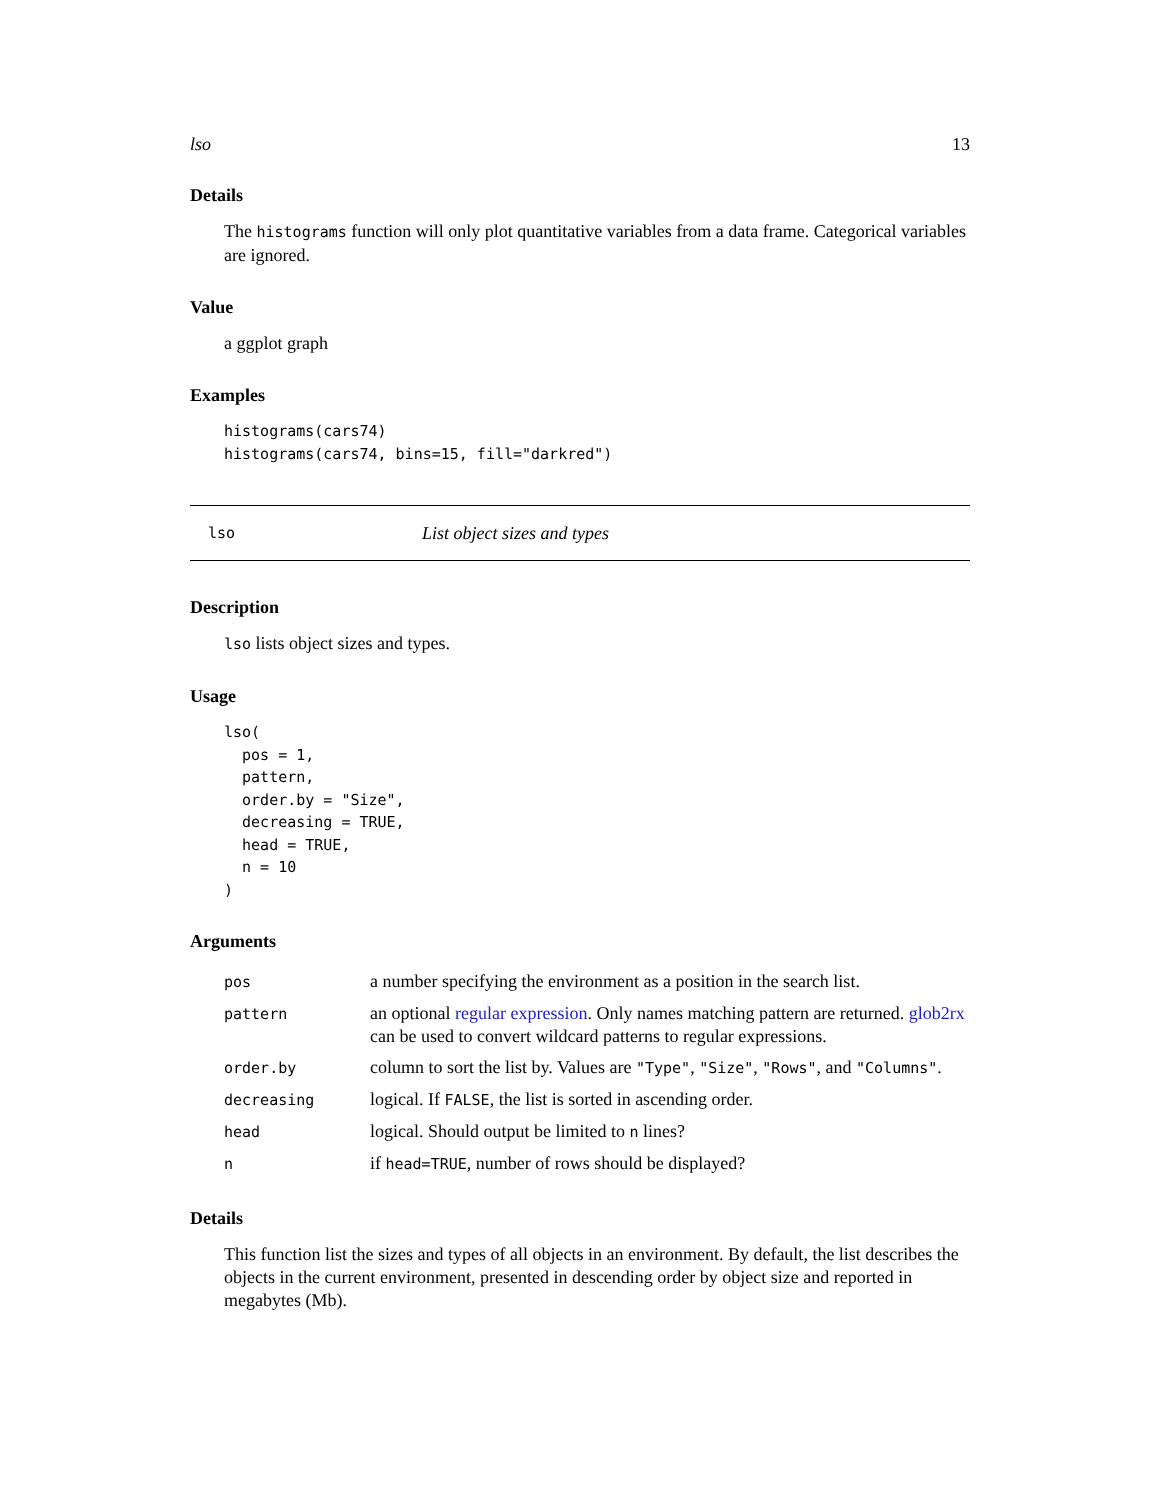lso 13
Details
The histograms function will only plot quantitative variables from a data frame. Categorical variables are ignored.
Value
a ggplot graph
Examples
histograms(cars74)
histograms(cars74, bins=15, fill="darkred")
lso List object sizes and types
Description
lso lists object sizes and types.
Usage
lso(
  pos = 1,
  pattern,
  order.by = "Size",
  decreasing = TRUE,
  head = TRUE,
  n = 10
)
Arguments
| pos | a number specifying the environment as a position in the search list. |
| pattern | an optional regular expression . Only names matching pattern are returned. glob2rx can be used to convert wildcard patterns to regular expressions. |
| order.by | column to sort the list by. Values are "Type" , "Size" , "Rows" , and "Columns" . |
| decreasing | logical. If FALSE , the list is sorted in ascending order. |
| head | logical. Should output be limited to n lines? |
| n | if head=TRUE , number of rows should be displayed? |
Details
This function list the sizes and types of all objects in an environment. By default, the list describes the objects in the current environment, presented in descending order by object size and reported in megabytes (Mb).